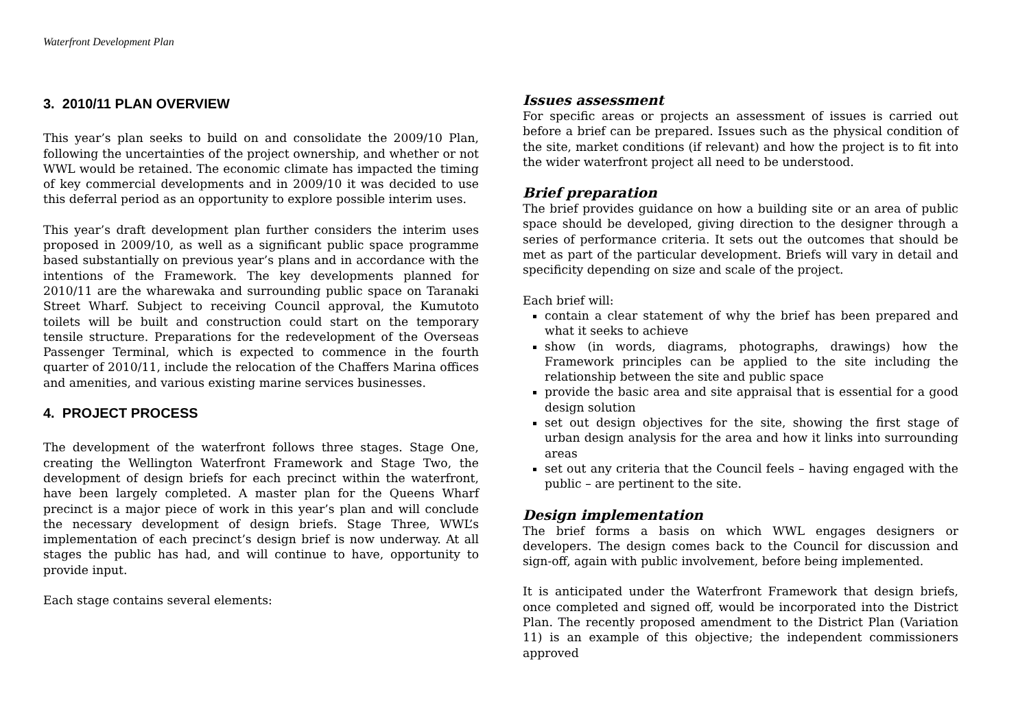Waterfront Development Plan
3. 2010/11 PLAN OVERVIEW
This year’s plan seeks to build on and consolidate the 2009/10 Plan, following the uncertainties of the project ownership, and whether or not WWL would be retained. The economic climate has impacted the timing of key commercial developments and in 2009/10 it was decided to use this deferral period as an opportunity to explore possible interim uses.
This year’s draft development plan further considers the interim uses proposed in 2009/10, as well as a significant public space programme based substantially on previous year’s plans and in accordance with the intentions of the Framework. The key developments planned for 2010/11 are the wharewaka and surrounding public space on Taranaki Street Wharf. Subject to receiving Council approval, the Kumutoto toilets will be built and construction could start on the temporary tensile structure. Preparations for the redevelopment of the Overseas Passenger Terminal, which is expected to commence in the fourth quarter of 2010/11, include the relocation of the Chaffers Marina offices and amenities, and various existing marine services businesses.
4. PROJECT PROCESS
The development of the waterfront follows three stages. Stage One, creating the Wellington Waterfront Framework and Stage Two, the development of design briefs for each precinct within the waterfront, have been largely completed. A master plan for the Queens Wharf precinct is a major piece of work in this year’s plan and will conclude the necessary development of design briefs. Stage Three, WWL’s implementation of each precinct’s design brief is now underway. At all stages the public has had, and will continue to have, opportunity to provide input.
Each stage contains several elements:
Issues assessment
For specific areas or projects an assessment of issues is carried out before a brief can be prepared. Issues such as the physical condition of the site, market conditions (if relevant) and how the project is to fit into the wider waterfront project all need to be understood.
Brief preparation
The brief provides guidance on how a building site or an area of public space should be developed, giving direction to the designer through a series of performance criteria. It sets out the outcomes that should be met as part of the particular development. Briefs will vary in detail and specificity depending on size and scale of the project.
Each brief will:
contain a clear statement of why the brief has been prepared and what it seeks to achieve
show (in words, diagrams, photographs, drawings) how the Framework principles can be applied to the site including the relationship between the site and public space
provide the basic area and site appraisal that is essential for a good design solution
set out design objectives for the site, showing the first stage of urban design analysis for the area and how it links into surrounding areas
set out any criteria that the Council feels – having engaged with the public – are pertinent to the site.
Design implementation
The brief forms a basis on which WWL engages designers or developers. The design comes back to the Council for discussion and sign-off, again with public involvement, before being implemented.
It is anticipated under the Waterfront Framework that design briefs, once completed and signed off, would be incorporated into the District Plan. The recently proposed amendment to the District Plan (Variation 11) is an example of this objective; the independent commissioners approved